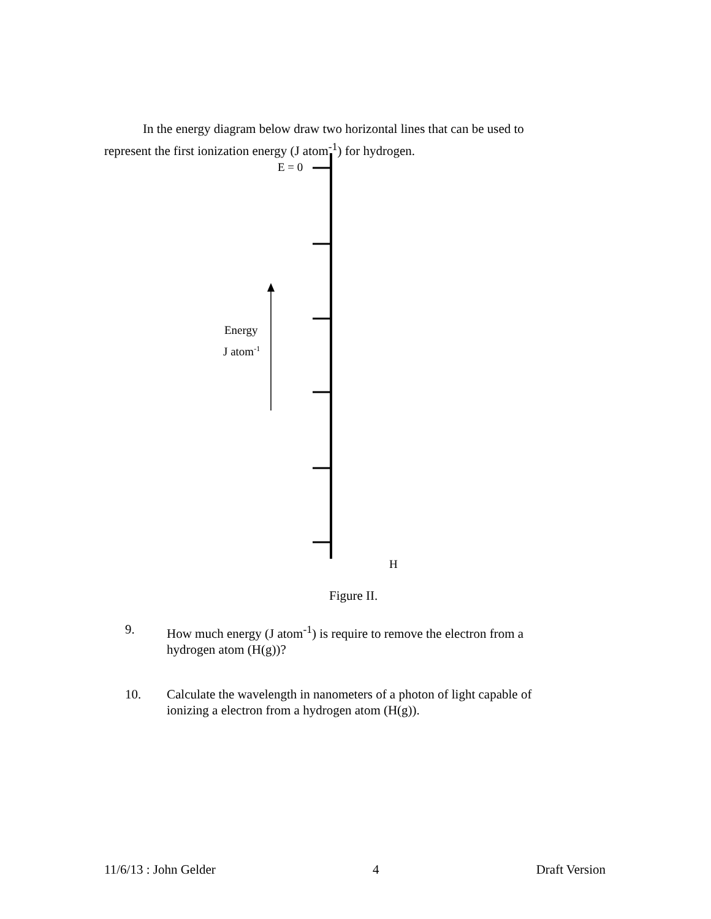In the energy diagram below draw two horizontal lines that can be used to represent the first ionization energy (J atom<sup>-1</sup>) for hydrogen.
E = 0
Energy
J atom<sup>-1</sup>
H
Figure II.
9. How much energy (J atom<sup>-1</sup>) is require to remove the electron from a
hydrogen atom (H(g))?
10. Calculate the wavelength in nanometers of a photon of light capable of
ionizing a electron from a hydrogen atom (H(g)).
11/6/13 : John Gelder 4 Draft Version